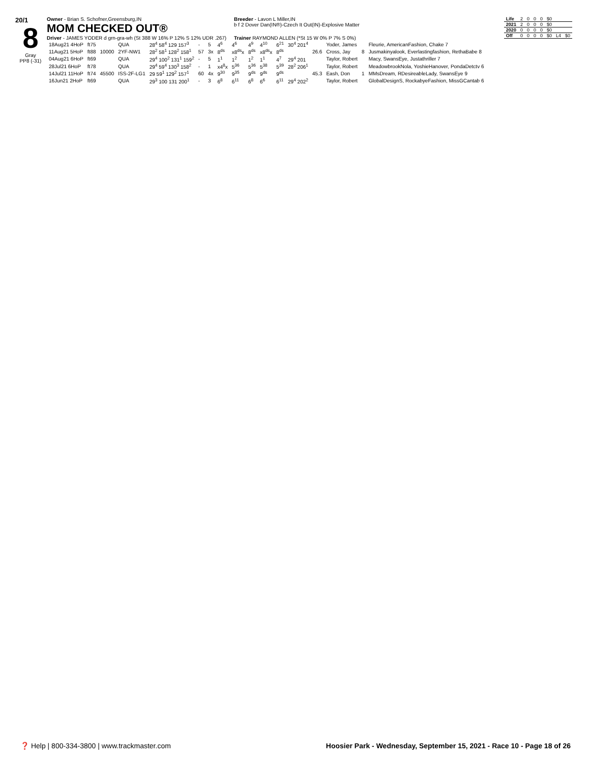20/1
8
Gray
PP8 (-31)
Owner - Brian S. Schofner,Greensburg,IN Breeder - Lavon L Miller,IN
MOM CHECKED OUT® b f 2 Dover Dan(IN®)-Czech It Out(IN)-Explosive Matter
Driver - JAMES YODER d grn-gra-wh (St 388 W 16% P 12% S 12% UDR .267) Trainer RAYMOND ALLEN (*St 15 W 0% P 7% S 0%)
| 18Aug21 4HoP | ft75 | | QUA | 28<sup>4</sup> 58<sup>4</sup> 129 157<sup>3</sup> | - | 5 | 4<sup>6</sup> | 4<sup>6</sup> | 4<sup>9</sup> | 4<sup>10</sup> | 6<sup>21</sup> | 30<sup>4</sup> 201<sup>4</sup> | | Yoder, James | | Fleurie, AmericanFashion, Chake 7 |
| 11Aug21 5HoP | ft88 | 10000 | 2YF-NW1 | 28<sup>2</sup> 58<sup>1</sup> 128<sup>2</sup> 158<sup>1</sup> | 57 | 3x | 8<sup>ds</sup> | x8<sup>ds</sup>x | 8<sup>ds</sup> | x8<sup>ds</sup>x | 8<sup>ds</sup> | | 26.6 | Cross, Jay | 8 | Jusmakinyalook, Everlastingfashion, RethaBabe 8 |
| 04Aug21 6HoP | ft69 | | QUA | 29<sup>4</sup> 100<sup>2</sup> 131<sup>1</sup> 159<sup>2</sup> | - | 5 | 1<sup>1</sup> | 1<sup>2</sup> | 1<sup>2</sup> | 1<sup>1</sup> | 4<sup>7</sup> | 29<sup>4</sup> 201 | | Taylor, Robert | | Macy, SwansEye, Justathriller 7 |
| 28Jul21 6HoP | ft78 | | QUA | 29<sup>4</sup> 59<sup>4</sup> 130<sup>3</sup> 158<sup>2</sup> | - | 1 | x4<sup>8</sup>x | 5<sup>36</sup> | 5<sup>36</sup> | 5<sup>38</sup> | 5<sup>39</sup> | 28<sup>2</sup> 206<sup>1</sup> | | Taylor, Robert | | MeadowbrookNola, YoshieHanover, PondaDetctv 6 |
| 14Jul21 11HoP | ft74 | 45500 | ISS-2F-LG1 | 29 59<sup>1</sup> 129<sup>2</sup> 157<sup>1</sup> | 60 | 4x | 9<sup>30</sup> | 9<sup>35</sup> | 9<sup>ds</sup> | 9<sup>ds</sup> | 9<sup>ds</sup> | | 45.3 | Eash, Don | 1 | MMsDream, RDesireableLady, SwansEye 9 |
| 16Jun21 2HoP | ft69 | | QUA | 29<sup>3</sup> 100 131 200<sup>1</sup> | - | 3 | 6<sup>8</sup> | 6<sup>11</sup> | 6<sup>8</sup> | 6<sup>6</sup> | 6<sup>11</sup> | 29<sup>4</sup> 202<sup>2</sup> | | Taylor, Robert | | GlobalDesignS, RockabyeFashion, MissGCantab 6 |
| Life | 2 | 0 | 0 | 0 | $0 | | |
| 2021 | 2 | 0 | 0 | 0 | $0 | | |
| 2020 | 0 | 0 | 0 | 0 | $0 | | |
| Off | 0 | 0 | 0 | 0 | $0 | L4 | $0 |
❓ Help | 800-334-3800 | www.trackmaster.com Hoosier Park - Wednesday, September 15, 2021 - Race 10 - Page 18 of 26